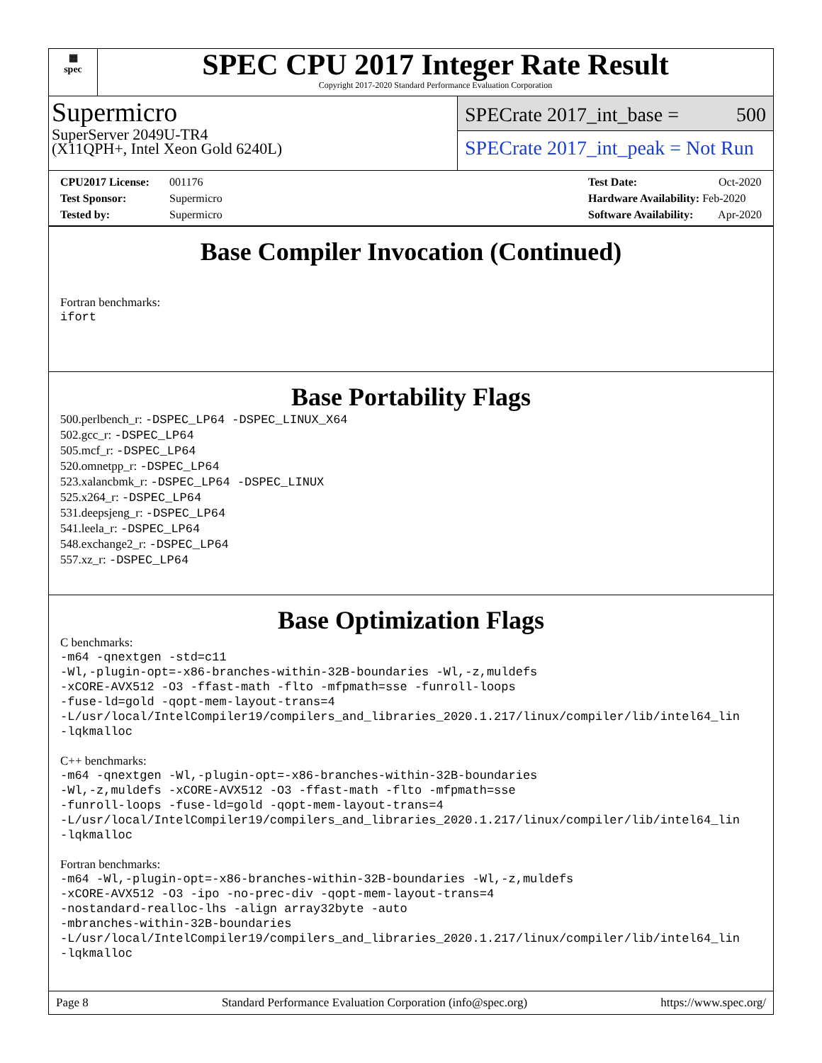▦
spec
SPEC CPU 2017 Integer Rate Result
Copyright 2017-2020 Standard Performance Evaluation Corporation
Supermicro
SuperServer 2049U-TR4
(X11QPH+, Intel Xeon Gold 6240L)
SPECrate 2017_int_base = 500
SPECrate 2017_int_peak = Not Run
CPU2017 License: 001176
Test Sponsor: Supermicro
Tested by: Supermicro
Test Date: Oct-2020
Hardware Availability: Feb-2020
Software Availability: Apr-2020
Base Compiler Invocation (Continued)
Fortran benchmarks:
ifort
Base Portability Flags
500.perlbench_r: -DSPEC_LP64 -DSPEC_LINUX_X64
502.gcc_r: -DSPEC_LP64
505.mcf_r: -DSPEC_LP64
520.omnetpp_r: -DSPEC_LP64
523.xalancbmk_r: -DSPEC_LP64 -DSPEC_LINUX
525.x264_r: -DSPEC_LP64
531.deepsjeng_r: -DSPEC_LP64
541.leela_r: -DSPEC_LP64
548.exchange2_r: -DSPEC_LP64
557.xz_r: -DSPEC_LP64
Base Optimization Flags
C benchmarks:
-m64 -qnextgen -std=c11
-Wl,-plugin-opt=-x86-branches-within-32B-boundaries -Wl,-z,muldefs
-xCORE-AVX512 -O3 -ffast-math -flto -mfpmath=sse -funroll-loops
-fuse-ld=gold -qopt-mem-layout-trans=4
-L/usr/local/IntelCompiler19/compilers_and_libraries_2020.1.217/linux/compiler/lib/intel64_lin
-lqkmalloc
C++ benchmarks:
-m64 -qnextgen -Wl,-plugin-opt=-x86-branches-within-32B-boundaries
-Wl,-z,muldefs -xCORE-AVX512 -O3 -ffast-math -flto -mfpmath=sse
-funroll-loops -fuse-ld=gold -qopt-mem-layout-trans=4
-L/usr/local/IntelCompiler19/compilers_and_libraries_2020.1.217/linux/compiler/lib/intel64_lin
-lqkmalloc
Fortran benchmarks:
-m64 -Wl,-plugin-opt=-x86-branches-within-32B-boundaries -Wl,-z,muldefs
-xCORE-AVX512 -O3 -ipo -no-prec-div -qopt-mem-layout-trans=4
-nostandard-realloc-lhs -align array32byte -auto
-mbranches-within-32B-boundaries
-L/usr/local/IntelCompiler19/compilers_and_libraries_2020.1.217/linux/compiler/lib/intel64_lin
-lqkmalloc
Page 8 Standard Performance Evaluation Corporation (info@spec.org) https://www.spec.org/